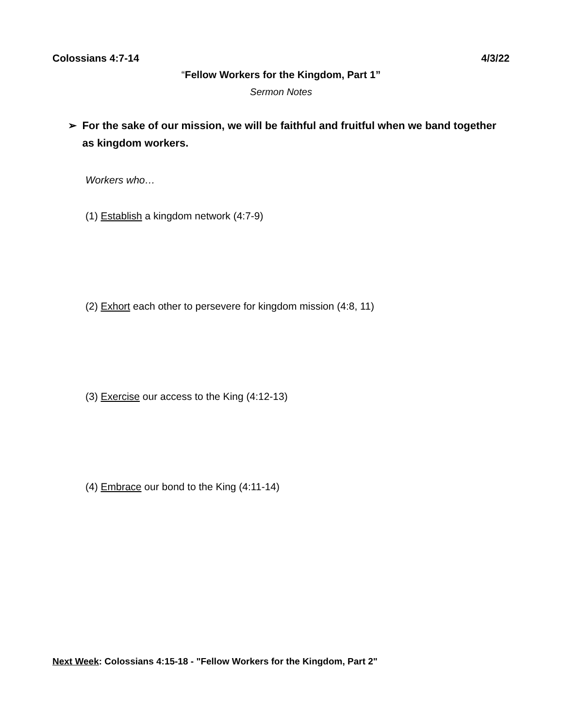Colossians 4:7-14 4/3/22
“Fellow Workers for the Kingdom, Part 1”
Sermon Notes
➢ For the sake of our mission, we will be faithful and fruitful when we band together as kingdom workers.
Workers who…
(1) Establish a kingdom network (4:7-9)
(2) Exhort each other to persevere for kingdom mission (4:8, 11)
(3) Exercise our access to the King (4:12-13)
(4) Embrace our bond to the King (4:11-14)
Next Week: Colossians 4:15-18 - "Fellow Workers for the Kingdom, Part 2"